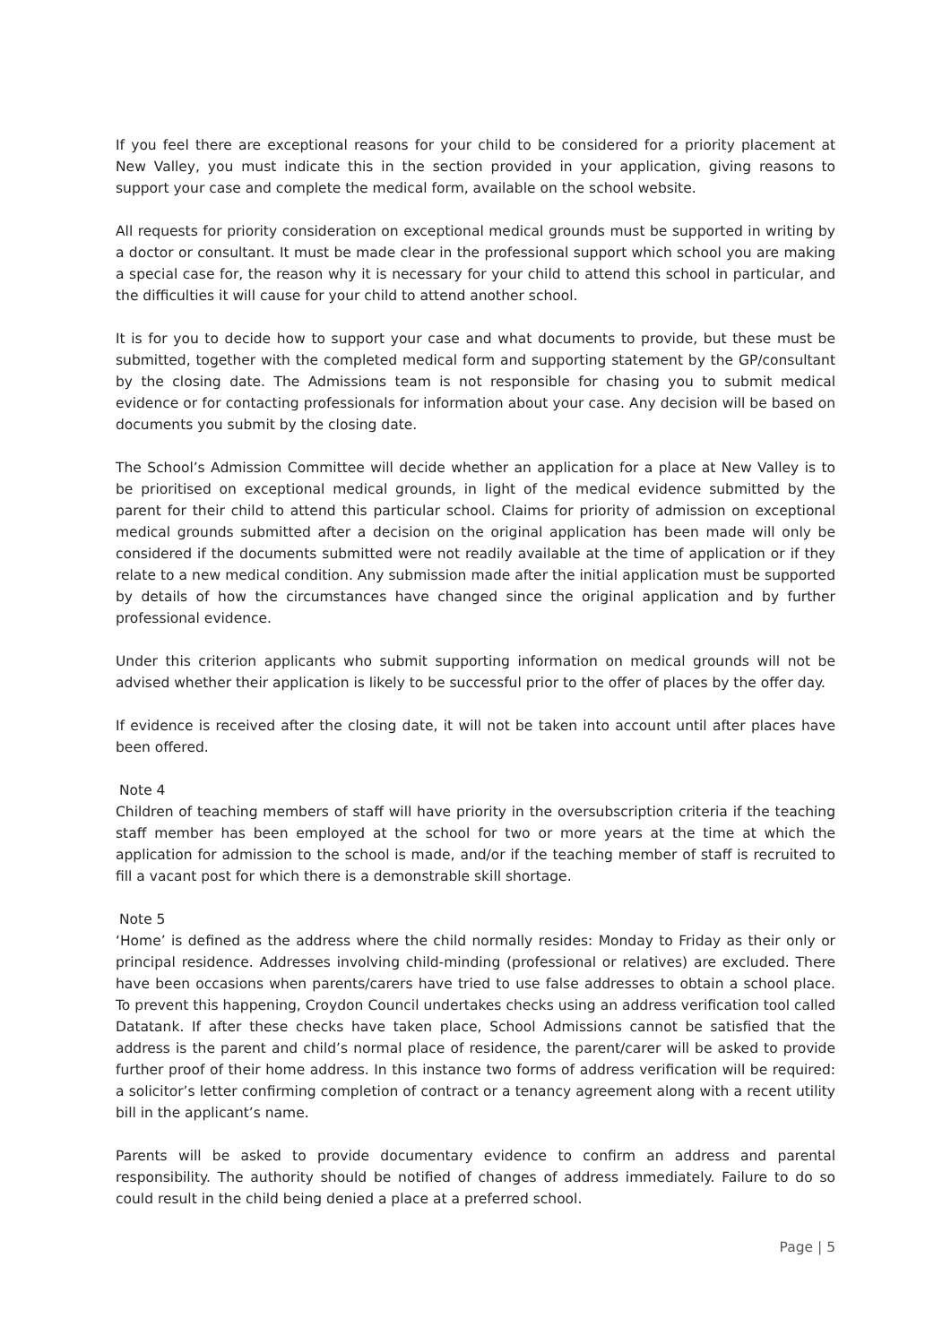If you feel there are exceptional reasons for your child to be considered for a priority placement at New Valley, you must indicate this in the section provided in your application, giving reasons to support your case and complete the medical form, available on the school website.
All requests for priority consideration on exceptional medical grounds must be supported in writing by a doctor or consultant. It must be made clear in the professional support which school you are making a special case for, the reason why it is necessary for your child to attend this school in particular, and the difficulties it will cause for your child to attend another school.
It is for you to decide how to support your case and what documents to provide, but these must be submitted, together with the completed medical form and supporting statement by the GP/consultant by the closing date. The Admissions team is not responsible for chasing you to submit medical evidence or for contacting professionals for information about your case. Any decision will be based on documents you submit by the closing date.
The School’s Admission Committee will decide whether an application for a place at New Valley is to be prioritised on exceptional medical grounds, in light of the medical evidence submitted by the parent for their child to attend this particular school. Claims for priority of admission on exceptional medical grounds submitted after a decision on the original application has been made will only be considered if the documents submitted were not readily available at the time of application or if they relate to a new medical condition. Any submission made after the initial application must be supported by details of how the circumstances have changed since the original application and by further professional evidence.
Under this criterion applicants who submit supporting information on medical grounds will not be advised whether their application is likely to be successful prior to the offer of places by the offer day.
If evidence is received after the closing date, it will not be taken into account until after places have been offered.
Note 4
Children of teaching members of staff will have priority in the oversubscription criteria if the teaching staff member has been employed at the school for two or more years at the time at which the application for admission to the school is made, and/or if the teaching member of staff is recruited to fill a vacant post for which there is a demonstrable skill shortage.
Note 5
‘Home’ is defined as the address where the child normally resides: Monday to Friday as their only or principal residence. Addresses involving child-minding (professional or relatives) are excluded. There have been occasions when parents/carers have tried to use false addresses to obtain a school place. To prevent this happening, Croydon Council undertakes checks using an address verification tool called Datatank. If after these checks have taken place, School Admissions cannot be satisfied that the address is the parent and child’s normal place of residence, the parent/carer will be asked to provide further proof of their home address. In this instance two forms of address verification will be required: a solicitor’s letter confirming completion of contract or a tenancy agreement along with a recent utility bill in the applicant’s name.
Parents will be asked to provide documentary evidence to confirm an address and parental responsibility. The authority should be notified of changes of address immediately. Failure to do so could result in the child being denied a place at a preferred school.
Page | 5